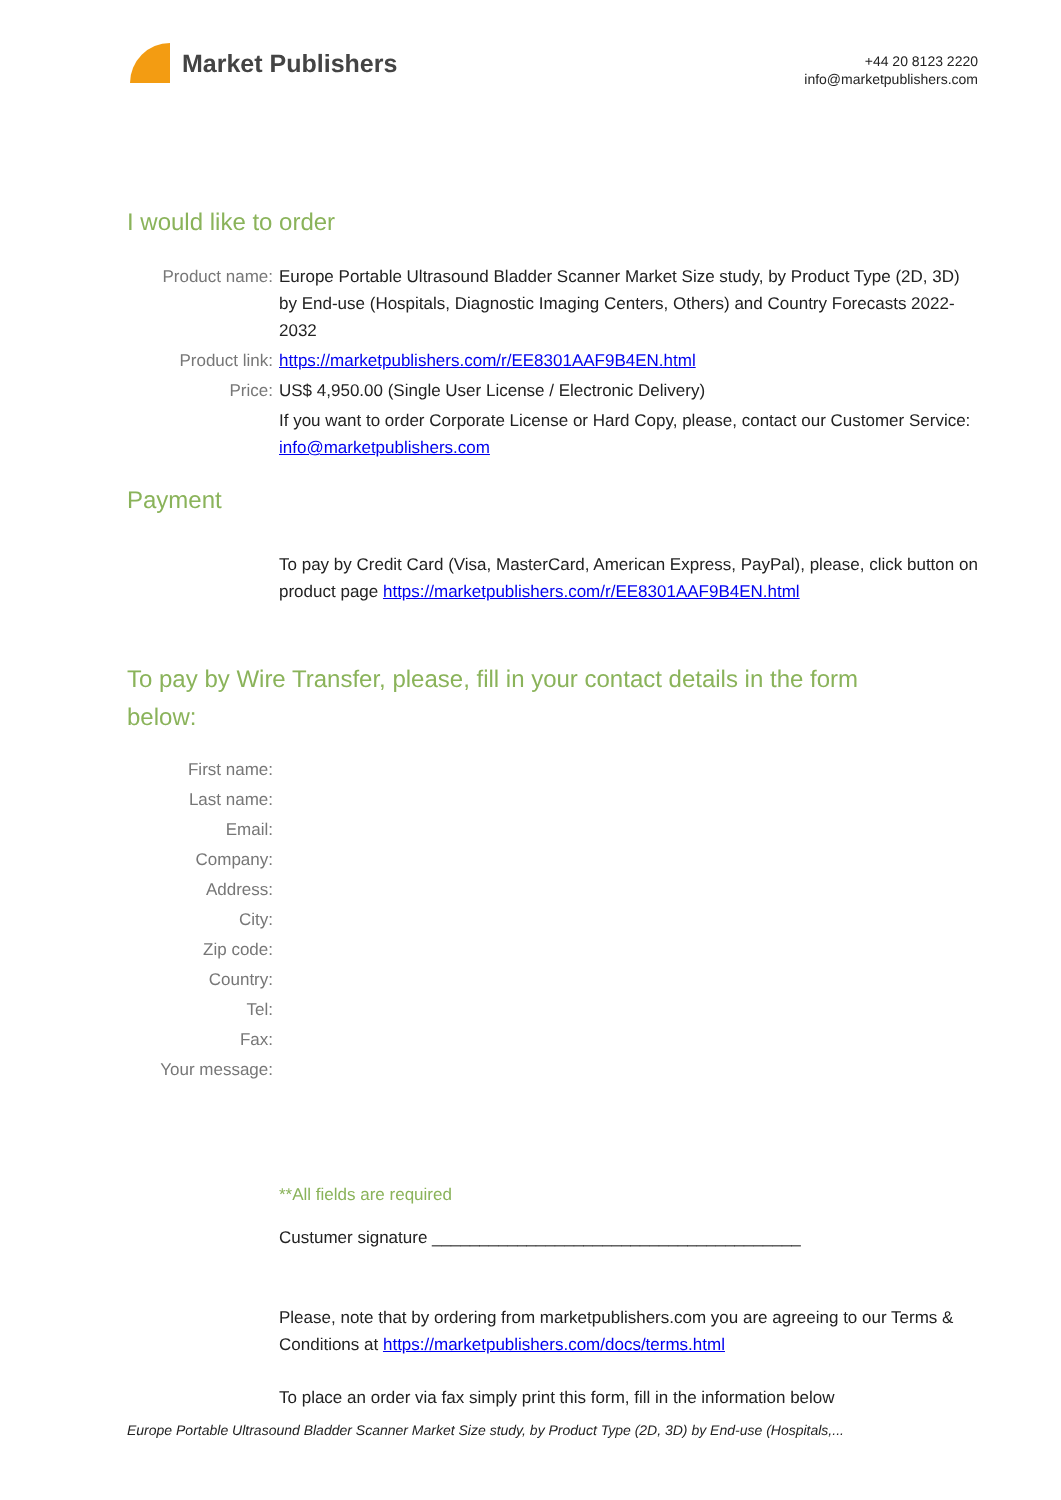Market Publishers
+44 20 8123 2220
info@marketpublishers.com
I would like to order
Product name: Europe Portable Ultrasound Bladder Scanner Market Size study, by Product Type (2D, 3D) by End-use (Hospitals, Diagnostic Imaging Centers, Others) and Country Forecasts 2022-2032
Product link: https://marketpublishers.com/r/EE8301AAF9B4EN.html
Price: US$ 4,950.00 (Single User License / Electronic Delivery)
If you want to order Corporate License or Hard Copy, please, contact our Customer Service:
info@marketpublishers.com
Payment
To pay by Credit Card (Visa, MasterCard, American Express, PayPal), please, click button on product page https://marketpublishers.com/r/EE8301AAF9B4EN.html
To pay by Wire Transfer, please, fill in your contact details in the form below:
First name:
Last name:
Email:
Company:
Address:
City:
Zip code:
Country:
Tel:
Fax:
Your message:
**All fields are required
Custumer signature _______________________________________
Please, note that by ordering from marketpublishers.com you are agreeing to our Terms & Conditions at https://marketpublishers.com/docs/terms.html
To place an order via fax simply print this form, fill in the information below
Europe Portable Ultrasound Bladder Scanner Market Size study, by Product Type (2D, 3D) by End-use (Hospitals,...